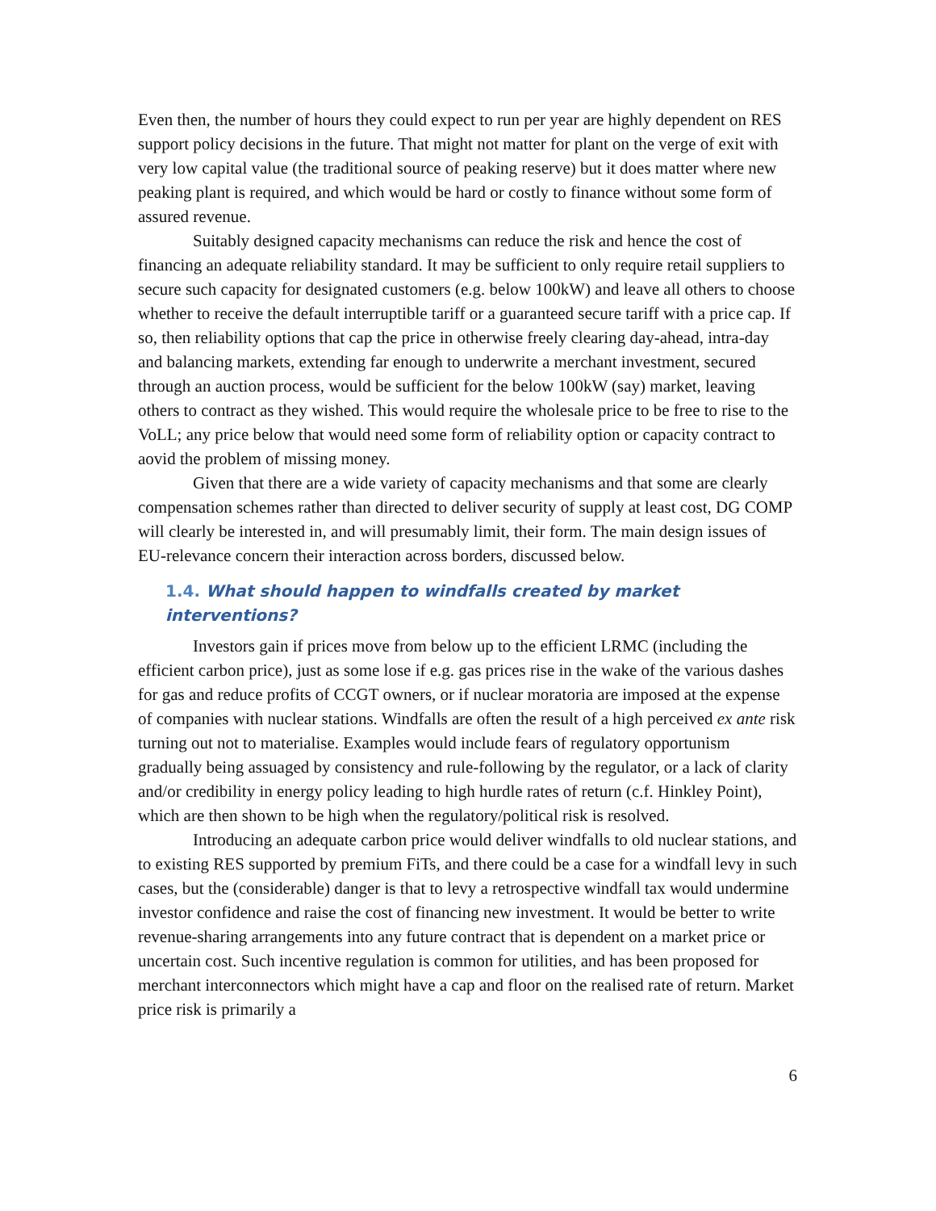Even then, the number of hours they could expect to run per year are highly dependent on RES support policy decisions in the future. That might not matter for plant on the verge of exit with very low capital value (the traditional source of peaking reserve) but it does matter where new peaking plant is required, and which would be hard or costly to finance without some form of assured revenue.
Suitably designed capacity mechanisms can reduce the risk and hence the cost of financing an adequate reliability standard. It may be sufficient to only require retail suppliers to secure such capacity for designated customers (e.g. below 100kW) and leave all others to choose whether to receive the default interruptible tariff or a guaranteed secure tariff with a price cap. If so, then reliability options that cap the price in otherwise freely clearing day-ahead, intra-day and balancing markets, extending far enough to underwrite a merchant investment, secured through an auction process, would be sufficient for the below 100kW (say) market, leaving others to contract as they wished. This would require the wholesale price to be free to rise to the VoLL; any price below that would need some form of reliability option or capacity contract to aovid the problem of missing money.
Given that there are a wide variety of capacity mechanisms and that some are clearly compensation schemes rather than directed to deliver security of supply at least cost, DG COMP will clearly be interested in, and will presumably limit, their form. The main design issues of EU-relevance concern their interaction across borders, discussed below.
1.4. What should happen to windfalls created by market interventions?
Investors gain if prices move from below up to the efficient LRMC (including the efficient carbon price), just as some lose if e.g. gas prices rise in the wake of the various dashes for gas and reduce profits of CCGT owners, or if nuclear moratoria are imposed at the expense of companies with nuclear stations. Windfalls are often the result of a high perceived ex ante risk turning out not to materialise. Examples would include fears of regulatory opportunism gradually being assuaged by consistency and rule-following by the regulator, or a lack of clarity and/or credibility in energy policy leading to high hurdle rates of return (c.f. Hinkley Point), which are then shown to be high when the regulatory/political risk is resolved.
Introducing an adequate carbon price would deliver windfalls to old nuclear stations, and to existing RES supported by premium FiTs, and there could be a case for a windfall levy in such cases, but the (considerable) danger is that to levy a retrospective windfall tax would undermine investor confidence and raise the cost of financing new investment. It would be better to write revenue-sharing arrangements into any future contract that is dependent on a market price or uncertain cost. Such incentive regulation is common for utilities, and has been proposed for merchant interconnectors which might have a cap and floor on the realised rate of return. Market price risk is primarily a
6